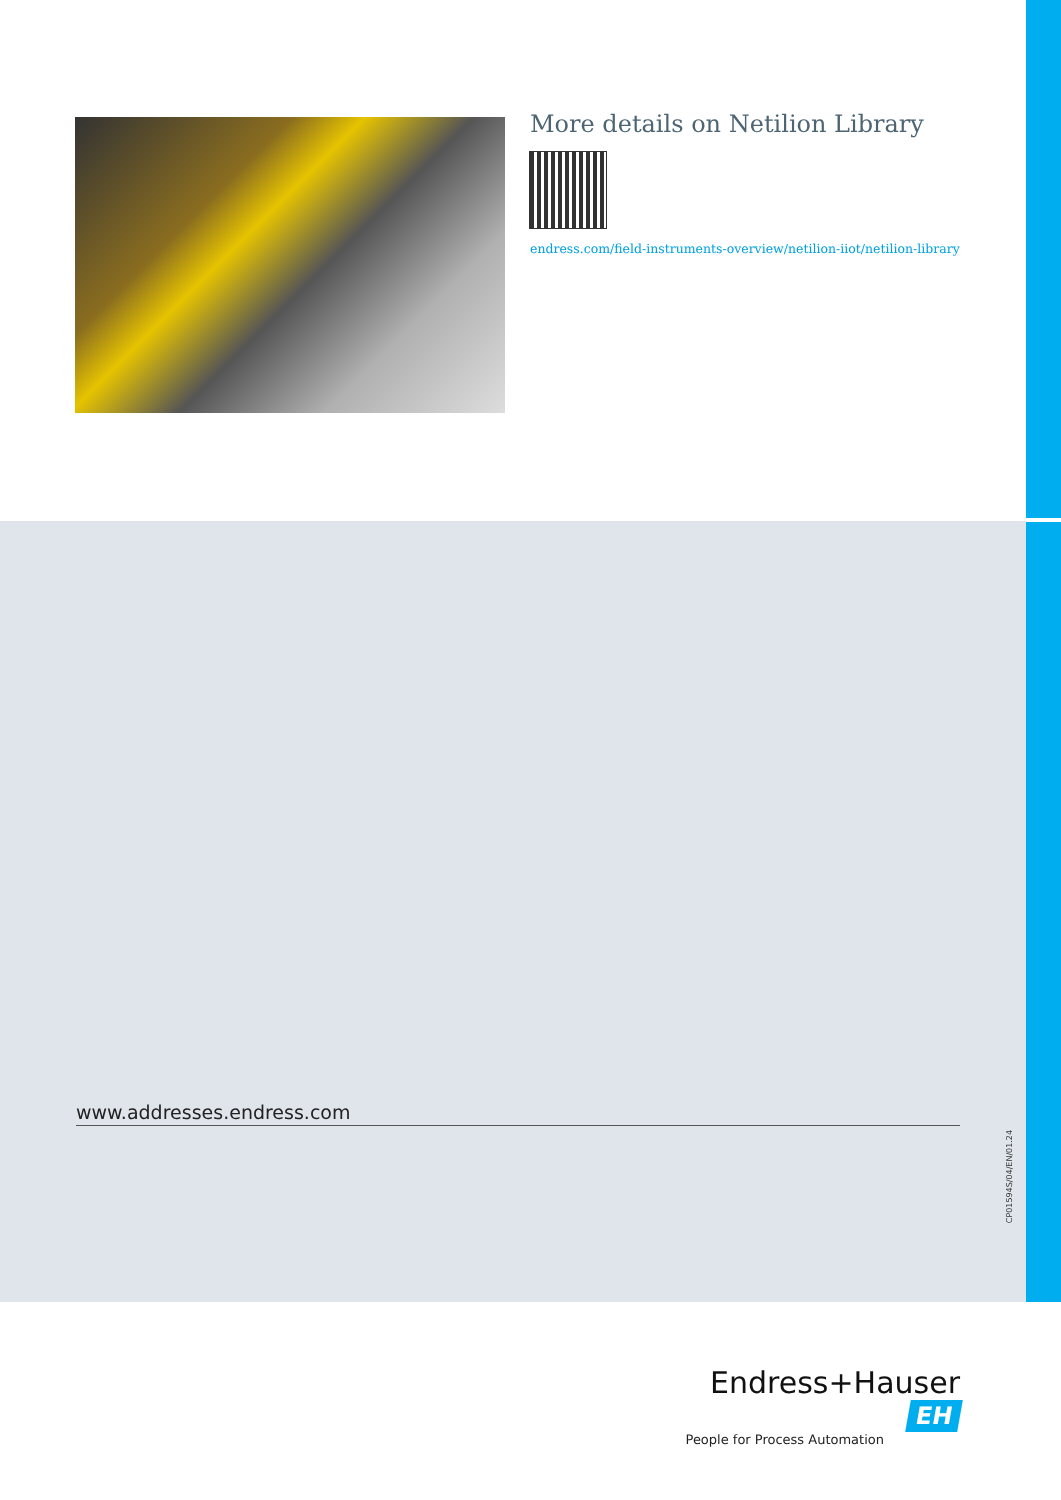More details on Netilion Library
endress.com/field-instruments-overview/netilion-iiot/netilion-library
www.addresses.endress.com
CP01594S/04/EN/01.24
Endress+Hauser EH
People for Process Automation